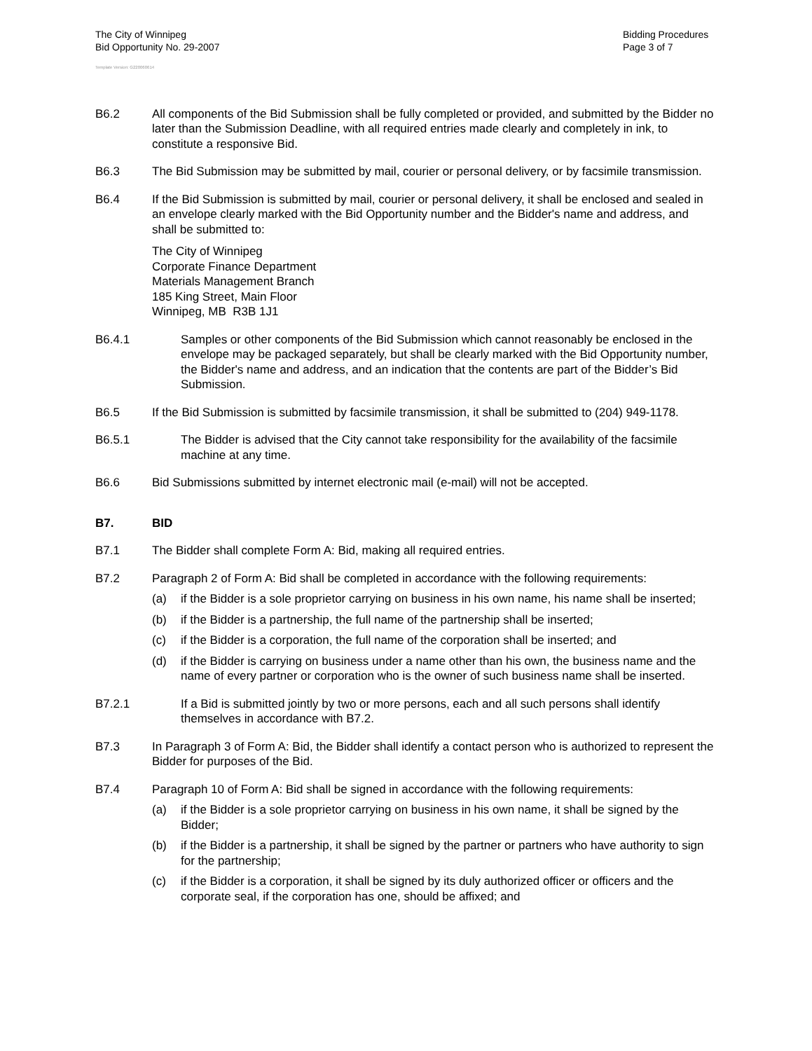The City of Winnipeg
Bid Opportunity No. 29-2007
Bidding Procedures
Page 3 of 7
Template Version: G220060614
B6.2 All components of the Bid Submission shall be fully completed or provided, and submitted by the Bidder no later than the Submission Deadline, with all required entries made clearly and completely in ink, to constitute a responsive Bid.
B6.3 The Bid Submission may be submitted by mail, courier or personal delivery, or by facsimile transmission.
B6.4 If the Bid Submission is submitted by mail, courier or personal delivery, it shall be enclosed and sealed in an envelope clearly marked with the Bid Opportunity number and the Bidder's name and address, and shall be submitted to:
The City of Winnipeg
Corporate Finance Department
Materials Management Branch
185 King Street, Main Floor
Winnipeg, MB R3B 1J1
B6.4.1 Samples or other components of the Bid Submission which cannot reasonably be enclosed in the envelope may be packaged separately, but shall be clearly marked with the Bid Opportunity number, the Bidder's name and address, and an indication that the contents are part of the Bidder’s Bid Submission.
B6.5 If the Bid Submission is submitted by facsimile transmission, it shall be submitted to (204) 949-1178.
B6.5.1 The Bidder is advised that the City cannot take responsibility for the availability of the facsimile machine at any time.
B6.6 Bid Submissions submitted by internet electronic mail (e-mail) will not be accepted.
B7. BID
B7.1 The Bidder shall complete Form A: Bid, making all required entries.
B7.2 Paragraph 2 of Form A: Bid shall be completed in accordance with the following requirements:
(a) if the Bidder is a sole proprietor carrying on business in his own name, his name shall be inserted;
(b) if the Bidder is a partnership, the full name of the partnership shall be inserted;
(c) if the Bidder is a corporation, the full name of the corporation shall be inserted; and
(d) if the Bidder is carrying on business under a name other than his own, the business name and the name of every partner or corporation who is the owner of such business name shall be inserted.
B7.2.1 If a Bid is submitted jointly by two or more persons, each and all such persons shall identify themselves in accordance with B7.2.
B7.3 In Paragraph 3 of Form A: Bid, the Bidder shall identify a contact person who is authorized to represent the Bidder for purposes of the Bid.
B7.4 Paragraph 10 of Form A: Bid shall be signed in accordance with the following requirements:
(a) if the Bidder is a sole proprietor carrying on business in his own name, it shall be signed by the Bidder;
(b) if the Bidder is a partnership, it shall be signed by the partner or partners who have authority to sign for the partnership;
(c) if the Bidder is a corporation, it shall be signed by its duly authorized officer or officers and the corporate seal, if the corporation has one, should be affixed; and